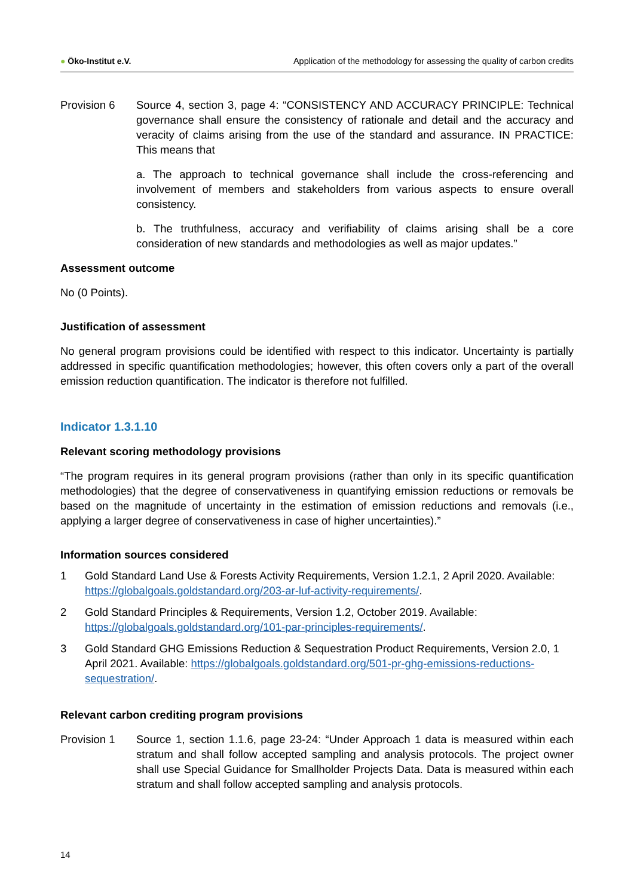● Öko-Institut e.V.
Application of the methodology for assessing the quality of carbon credits
Provision 6 Source 4, section 3, page 4: “CONSISTENCY AND ACCURACY PRINCIPLE: Technical governance shall ensure the consistency of rationale and detail and the accuracy and veracity of claims arising from the use of the standard and assurance. IN PRACTICE: This means that
a. The approach to technical governance shall include the cross-referencing and involvement of members and stakeholders from various aspects to ensure overall consistency.
b. The truthfulness, accuracy and verifiability of claims arising shall be a core consideration of new standards and methodologies as well as major updates.”
Assessment outcome
No (0 Points).
Justification of assessment
No general program provisions could be identified with respect to this indicator. Uncertainty is partially addressed in specific quantification methodologies; however, this often covers only a part of the overall emission reduction quantification. The indicator is therefore not fulfilled.
Indicator 1.3.1.10
Relevant scoring methodology provisions
“The program requires in its general program provisions (rather than only in its specific quantification methodologies) that the degree of conservativeness in quantifying emission reductions or removals be based on the magnitude of uncertainty in the estimation of emission reductions and removals (i.e., applying a larger degree of conservativeness in case of higher uncertainties).”
Information sources considered
1 Gold Standard Land Use & Forests Activity Requirements, Version 1.2.1, 2 April 2020. Available: https://globalgoals.goldstandard.org/203-ar-luf-activity-requirements/.
2 Gold Standard Principles & Requirements, Version 1.2, October 2019. Available: https://globalgoals.goldstandard.org/101-par-principles-requirements/.
3 Gold Standard GHG Emissions Reduction & Sequestration Product Requirements, Version 2.0, 1 April 2021. Available: https://globalgoals.goldstandard.org/501-pr-ghg-emissions-reductions-sequestration/.
Relevant carbon crediting program provisions
Provision 1 Source 1, section 1.1.6, page 23-24: “Under Approach 1 data is measured within each stratum and shall follow accepted sampling and analysis protocols. The project owner shall use Special Guidance for Smallholder Projects Data. Data is measured within each stratum and shall follow accepted sampling and analysis protocols.
14